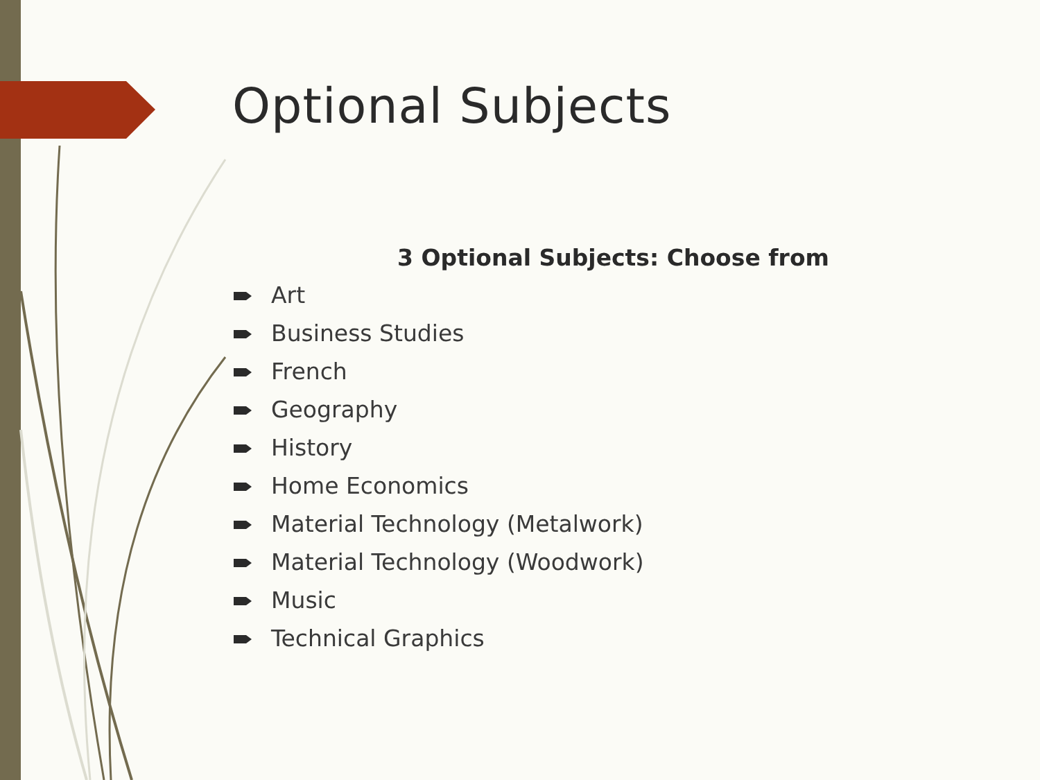Optional Subjects
3 Optional Subjects: Choose from
Art
Business Studies
French
Geography
History
Home Economics
Material Technology (Metalwork)
Material Technology (Woodwork)
Music
Technical Graphics